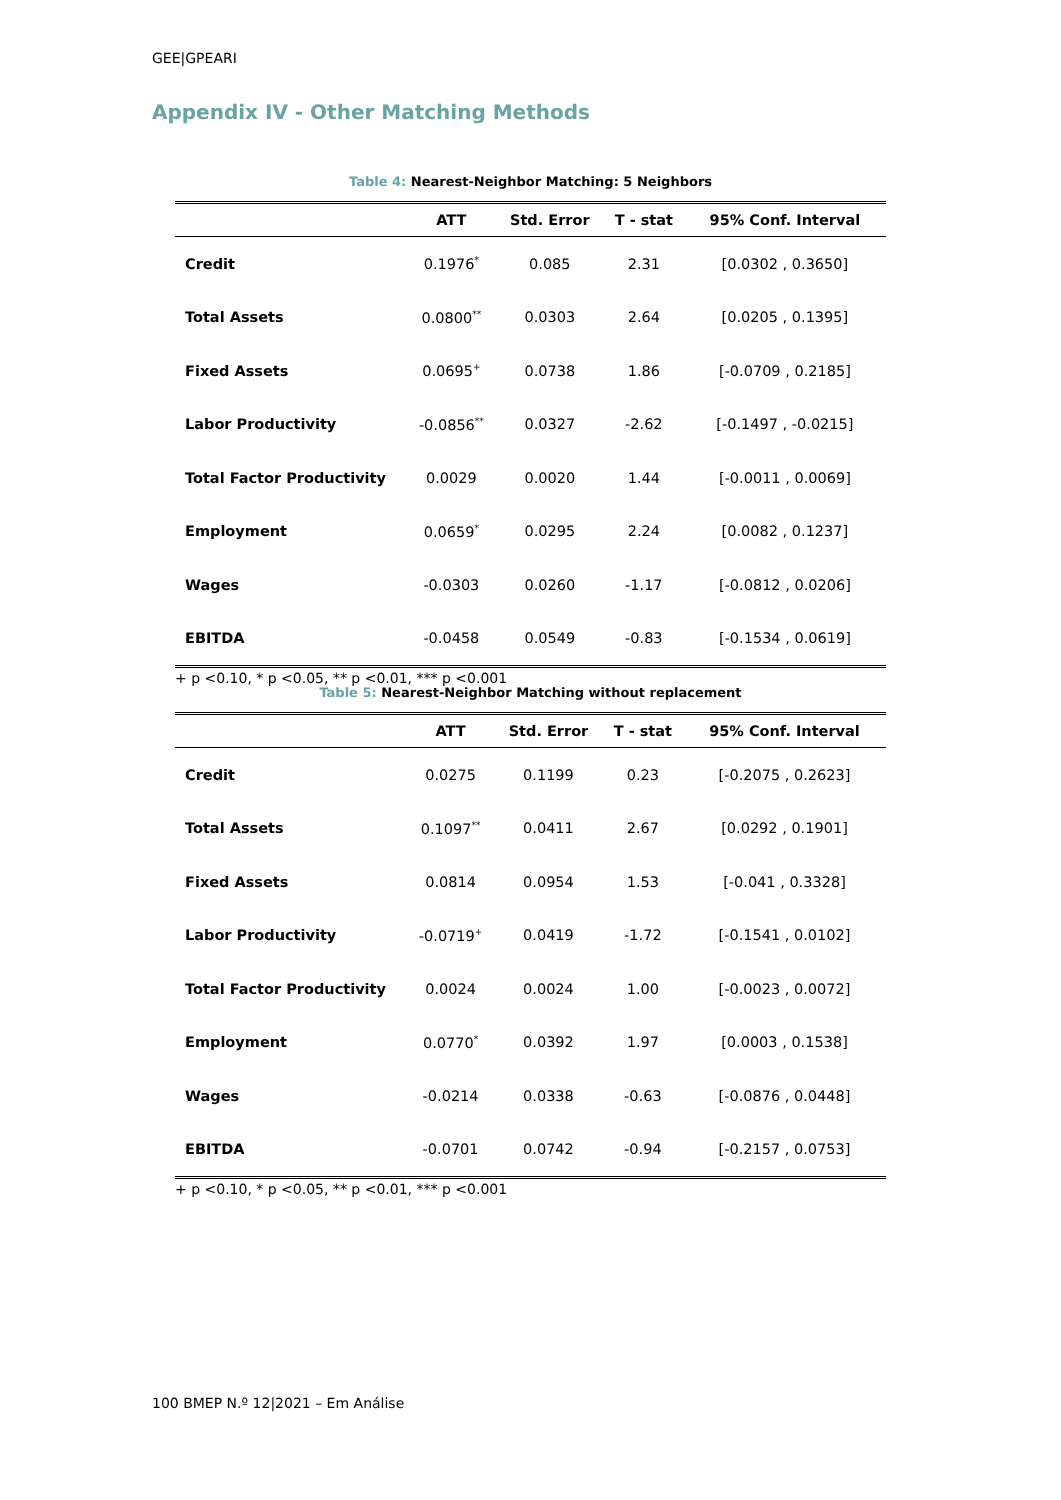GEE|GPEARI
Appendix IV - Other Matching Methods
Table 4: Nearest-Neighbor Matching: 5 Neighbors
| | ATT | Std. Error | T - stat | 95% Conf. Interval |
| --- | --- | --- | --- | --- |
| Credit | 0.1976<sup>*</sup> | 0.085 | 2.31 | [0.0302 , 0.3650] |
| Total Assets | 0.0800<sup>**</sup> | 0.0303 | 2.64 | [0.0205 , 0.1395] |
| Fixed Assets | 0.0695<sup>+</sup> | 0.0738 | 1.86 | [-0.0709 , 0.2185] |
| Labor Productivity | -0.0856<sup>**</sup> | 0.0327 | -2.62 | [-0.1497 , -0.0215] |
| Total Factor Productivity | 0.0029 | 0.0020 | 1.44 | [-0.0011 , 0.0069] |
| Employment | 0.0659<sup>*</sup> | 0.0295 | 2.24 | [0.0082 , 0.1237] |
| Wages | -0.0303 | 0.0260 | -1.17 | [-0.0812 , 0.0206] |
| EBITDA | -0.0458 | 0.0549 | -0.83 | [-0.1534 , 0.0619] |
+ p <0.10, * p <0.05, ** p <0.01, *** p <0.001
Table 5: Nearest-Neighbor Matching without replacement
| | ATT | Std. Error | T - stat | 95% Conf. Interval |
| --- | --- | --- | --- | --- |
| Credit | 0.0275 | 0.1199 | 0.23 | [-0.2075 , 0.2623] |
| Total Assets | 0.1097<sup>**</sup> | 0.0411 | 2.67 | [0.0292 , 0.1901] |
| Fixed Assets | 0.0814 | 0.0954 | 1.53 | [-0.041 , 0.3328] |
| Labor Productivity | -0.0719<sup>+</sup> | 0.0419 | -1.72 | [-0.1541 , 0.0102] |
| Total Factor Productivity | 0.0024 | 0.0024 | 1.00 | [-0.0023 , 0.0072] |
| Employment | 0.0770<sup>*</sup> | 0.0392 | 1.97 | [0.0003 , 0.1538] |
| Wages | -0.0214 | 0.0338 | -0.63 | [-0.0876 , 0.0448] |
| EBITDA | -0.0701 | 0.0742 | -0.94 | [-0.2157 , 0.0753] |
+ p <0.10, * p <0.05, ** p <0.01, *** p <0.001
100 BMEP N.º 12|2021 – Em Análise